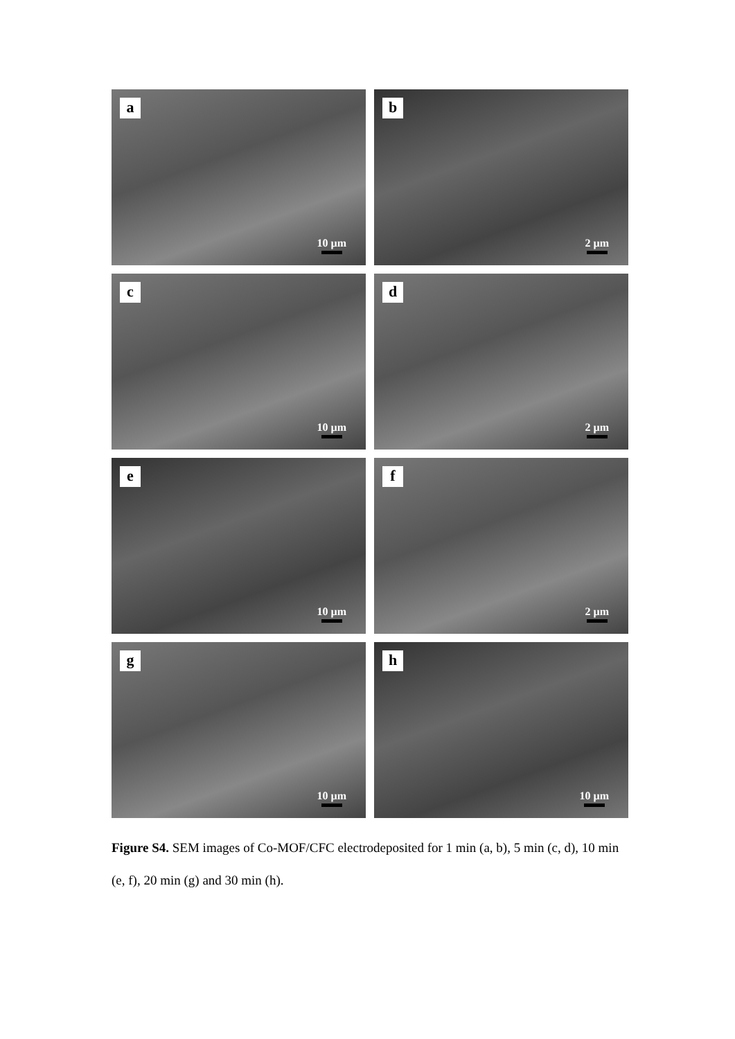a
10 µm
b
2 µm
c
10 µm
d
2 µm
e
10 µm
f
2 µm
g
10 µm
h
10 µm
Figure S4. SEM images of Co-MOF/CFC electrodeposited for 1 min (a, b), 5 min (c, d), 10 min (e, f), 20 min (g) and 30 min (h).